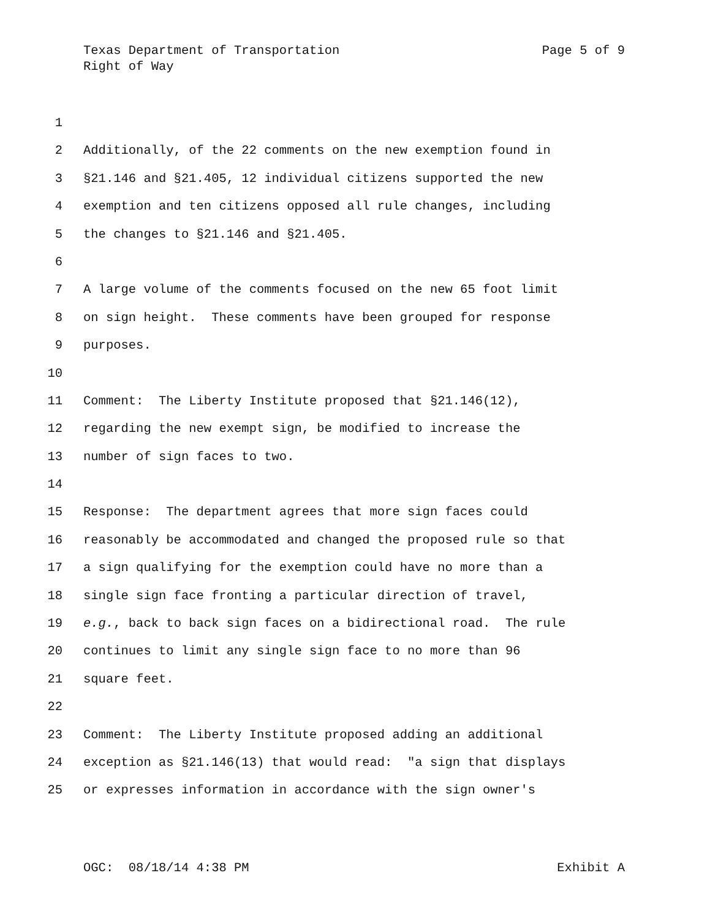Texas Department of Transportation Page 5 of 9
Right of Way
1
2 Additionally, of the 22 comments on the new exemption found in
3 §21.146 and §21.405, 12 individual citizens supported the new
4 exemption and ten citizens opposed all rule changes, including
5 the changes to §21.146 and §21.405.
6
7 A large volume of the comments focused on the new 65 foot limit
8 on sign height. These comments have been grouped for response
9 purposes.
10
11 Comment: The Liberty Institute proposed that §21.146(12),
12 regarding the new exempt sign, be modified to increase the
13 number of sign faces to two.
14
15 Response: The department agrees that more sign faces could
16 reasonably be accommodated and changed the proposed rule so that
17 a sign qualifying for the exemption could have no more than a
18 single sign face fronting a particular direction of travel,
19 e.g., back to back sign faces on a bidirectional road. The rule
20 continues to limit any single sign face to no more than 96
21 square feet.
22
23 Comment: The Liberty Institute proposed adding an additional
24 exception as §21.146(13) that would read: "a sign that displays
25 or expresses information in accordance with the sign owner's
OGC: 08/18/14 4:38 PM Exhibit A